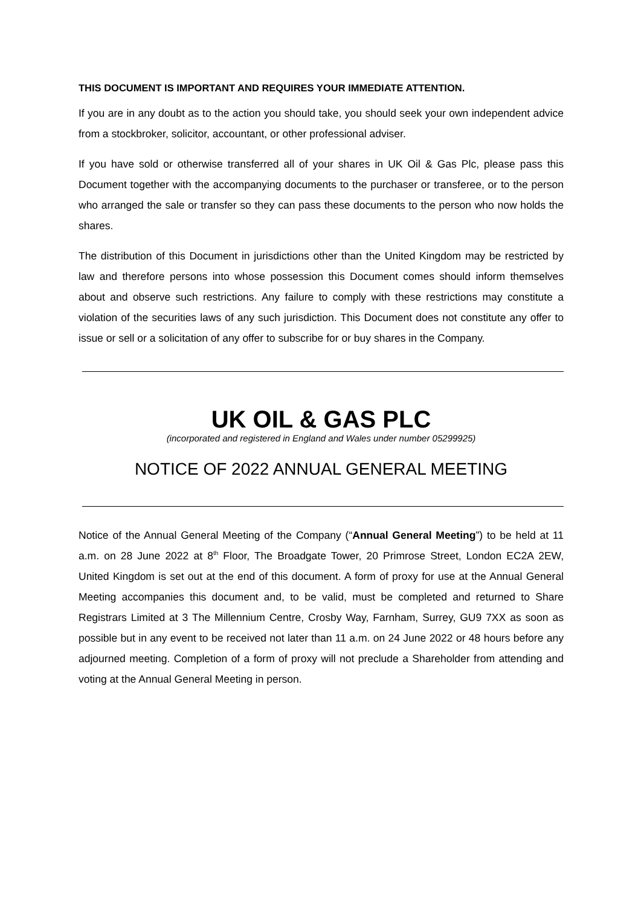THIS DOCUMENT IS IMPORTANT AND REQUIRES YOUR IMMEDIATE ATTENTION.
If you are in any doubt as to the action you should take, you should seek your own independent advice from a stockbroker, solicitor, accountant, or other professional adviser.
If you have sold or otherwise transferred all of your shares in UK Oil & Gas Plc, please pass this Document together with the accompanying documents to the purchaser or transferee, or to the person who arranged the sale or transfer so they can pass these documents to the person who now holds the shares.
The distribution of this Document in jurisdictions other than the United Kingdom may be restricted by law and therefore persons into whose possession this Document comes should inform themselves about and observe such restrictions. Any failure to comply with these restrictions may constitute a violation of the securities laws of any such jurisdiction. This Document does not constitute any offer to issue or sell or a solicitation of any offer to subscribe for or buy shares in the Company.
UK OIL & GAS PLC
(incorporated and registered in England and Wales under number 05299925)
NOTICE OF 2022 ANNUAL GENERAL MEETING
Notice of the Annual General Meeting of the Company (“Annual General Meeting”) to be held at 11 a.m. on 28 June 2022 at 8<sup>th</sup> Floor, The Broadgate Tower, 20 Primrose Street, London EC2A 2EW, United Kingdom is set out at the end of this document. A form of proxy for use at the Annual General Meeting accompanies this document and, to be valid, must be completed and returned to Share Registrars Limited at 3 The Millennium Centre, Crosby Way, Farnham, Surrey, GU9 7XX as soon as possible but in any event to be received not later than 11 a.m. on 24 June 2022 or 48 hours before any adjourned meeting. Completion of a form of proxy will not preclude a Shareholder from attending and voting at the Annual General Meeting in person.